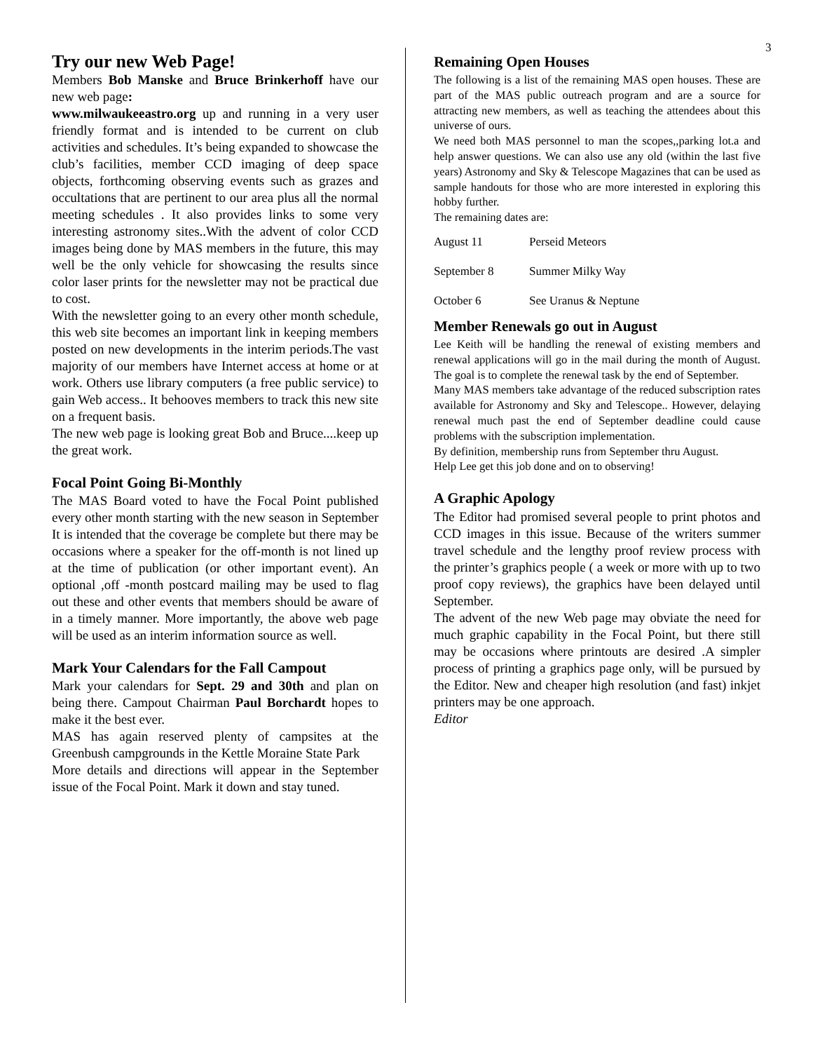3
Try our new Web Page!
Members Bob Manske and Bruce Brinkerhoff have our new web page:
www.milwaukeeastro.org up and running in a very user friendly format and is intended to be current on club activities and schedules. It’s being expanded to showcase the club’s facilities, member CCD imaging of deep space objects, forthcoming observing events such as grazes and occultations that are pertinent to our area plus all the normal meeting schedules . It also provides links to some very interesting astronomy sites..With the advent of color CCD images being done by MAS members in the future, this may well be the only vehicle for showcasing the results since color laser prints for the newsletter may not be practical due to cost.
With the newsletter going to an every other month schedule, this web site becomes an important link in keeping members posted on new developments in the interim periods.The vast majority of our members have Internet access at home or at work. Others use library computers (a free public service) to gain Web access.. It behooves members to track this new site on a frequent basis.
The new web page is looking great Bob and Bruce....keep up the great work.
Focal Point Going Bi-Monthly
The MAS Board voted to have the Focal Point published every other month starting with the new season in September It is intended that the coverage be complete but there may be occasions where a speaker for the off-month is not lined up at the time of publication (or other important event). An optional ,off -month postcard mailing may be used to flag out these and other events that members should be aware of in a timely manner. More importantly, the above web page will be used as an interim information source as well.
Mark Your Calendars for the Fall Campout
Mark your calendars for Sept. 29 and 30th and plan on being there. Campout Chairman Paul Borchardt hopes to make it the best ever.
MAS has again reserved plenty of campsites at the Greenbush campgrounds in the Kettle Moraine State Park
More details and directions will appear in the September issue of the Focal Point. Mark it down and stay tuned.
Remaining Open Houses
The following is a list of the remaining MAS open houses. These are part of the MAS public outreach program and are a source for attracting new members, as well as teaching the attendees about this universe of ours.
We need both MAS personnel to man the scopes,,parking lot.a and help answer questions. We can also use any old (within the last five years) Astronomy and Sky & Telescope Magazines that can be used as sample handouts for those who are more interested in exploring this hobby further.
The remaining dates are:
| August 11 | Perseid Meteors |
| September 8 | Summer Milky Way |
| October 6 | See Uranus & Neptune |
Member Renewals go out in August
Lee Keith will be handling the renewal of existing members and renewal applications will go in the mail during the month of August. The goal is to complete the renewal task by the end of September.
Many MAS members take advantage of the reduced subscription rates available for Astronomy and Sky and Telescope.. However, delaying renewal much past the end of September deadline could cause problems with the subscription implementation.
By definition, membership runs from September thru August.
Help Lee get this job done and on to observing!
A Graphic Apology
The Editor had promised several people to print photos and CCD images in this issue. Because of the writers summer travel schedule and the lengthy proof review process with the printer’s graphics people ( a week or more with up to two proof copy reviews), the graphics have been delayed until September.
The advent of the new Web page may obviate the need for much graphic capability in the Focal Point, but there still may be occasions where printouts are desired .A simpler process of printing a graphics page only, will be pursued by the Editor. New and cheaper high resolution (and fast) inkjet printers may be one approach.
Editor